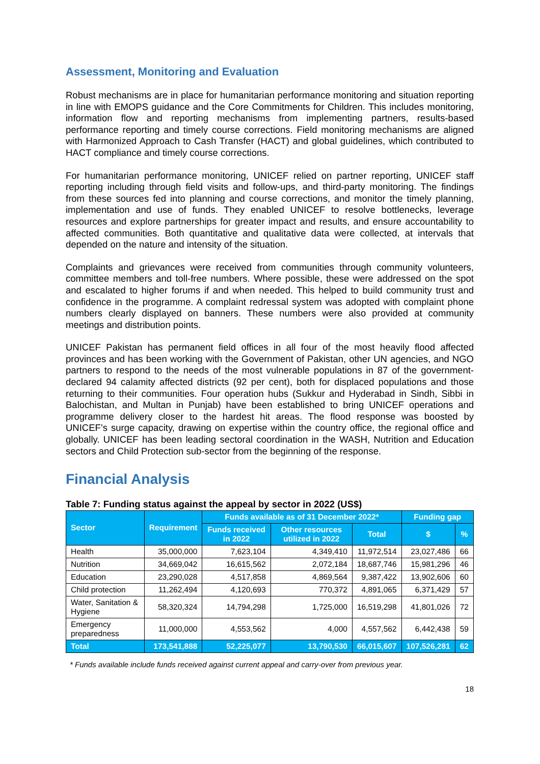Assessment, Monitoring and Evaluation
Robust mechanisms are in place for humanitarian performance monitoring and situation reporting in line with EMOPS guidance and the Core Commitments for Children. This includes monitoring, information flow and reporting mechanisms from implementing partners, results-based performance reporting and timely course corrections. Field monitoring mechanisms are aligned with Harmonized Approach to Cash Transfer (HACT) and global guidelines, which contributed to HACT compliance and timely course corrections.
For humanitarian performance monitoring, UNICEF relied on partner reporting, UNICEF staff reporting including through field visits and follow-ups, and third-party monitoring. The findings from these sources fed into planning and course corrections, and monitor the timely planning, implementation and use of funds. They enabled UNICEF to resolve bottlenecks, leverage resources and explore partnerships for greater impact and results, and ensure accountability to affected communities. Both quantitative and qualitative data were collected, at intervals that depended on the nature and intensity of the situation.
Complaints and grievances were received from communities through community volunteers, committee members and toll-free numbers. Where possible, these were addressed on the spot and escalated to higher forums if and when needed. This helped to build community trust and confidence in the programme. A complaint redressal system was adopted with complaint phone numbers clearly displayed on banners. These numbers were also provided at community meetings and distribution points.
UNICEF Pakistan has permanent field offices in all four of the most heavily flood affected provinces and has been working with the Government of Pakistan, other UN agencies, and NGO partners to respond to the needs of the most vulnerable populations in 87 of the government-declared 94 calamity affected districts (92 per cent), both for displaced populations and those returning to their communities. Four operation hubs (Sukkur and Hyderabad in Sindh, Sibbi in Balochistan, and Multan in Punjab) have been established to bring UNICEF operations and programme delivery closer to the hardest hit areas. The flood response was boosted by UNICEF’s surge capacity, drawing on expertise within the country office, the regional office and globally. UNICEF has been leading sectoral coordination in the WASH, Nutrition and Education sectors and Child Protection sub-sector from the beginning of the response.
Financial Analysis
Table 7: Funding status against the appeal by sector in 2022 (US$)
| Sector | Requirement | Funds available as of 31 December 2022* | | | Funding gap | |
| --- | --- | --- | --- | --- | --- | --- |
| | | Funds received in 2022 | Other resources utilized in 2022 | Total | $ | % |
| Health | 35,000,000 | 7,623,104 | 4,349,410 | 11,972,514 | 23,027,486 | 66 |
| Nutrition | 34,669,042 | 16,615,562 | 2,072,184 | 18,687,746 | 15,981,296 | 46 |
| Education | 23,290,028 | 4,517,858 | 4,869,564 | 9,387,422 | 13,902,606 | 60 |
| Child protection | 11,262,494 | 4,120,693 | 770,372 | 4,891,065 | 6,371,429 | 57 |
| Water, Sanitation & Hygiene | 58,320,324 | 14,794,298 | 1,725,000 | 16,519,298 | 41,801,026 | 72 |
| Emergency preparedness | 11,000,000 | 4,553,562 | 4,000 | 4,557,562 | 6,442,438 | 59 |
| Total | 173,541,888 | 52,225,077 | 13,790,530 | 66,015,607 | 107,526,281 | 62 |
* Funds available include funds received against current appeal and carry-over from previous year.
18